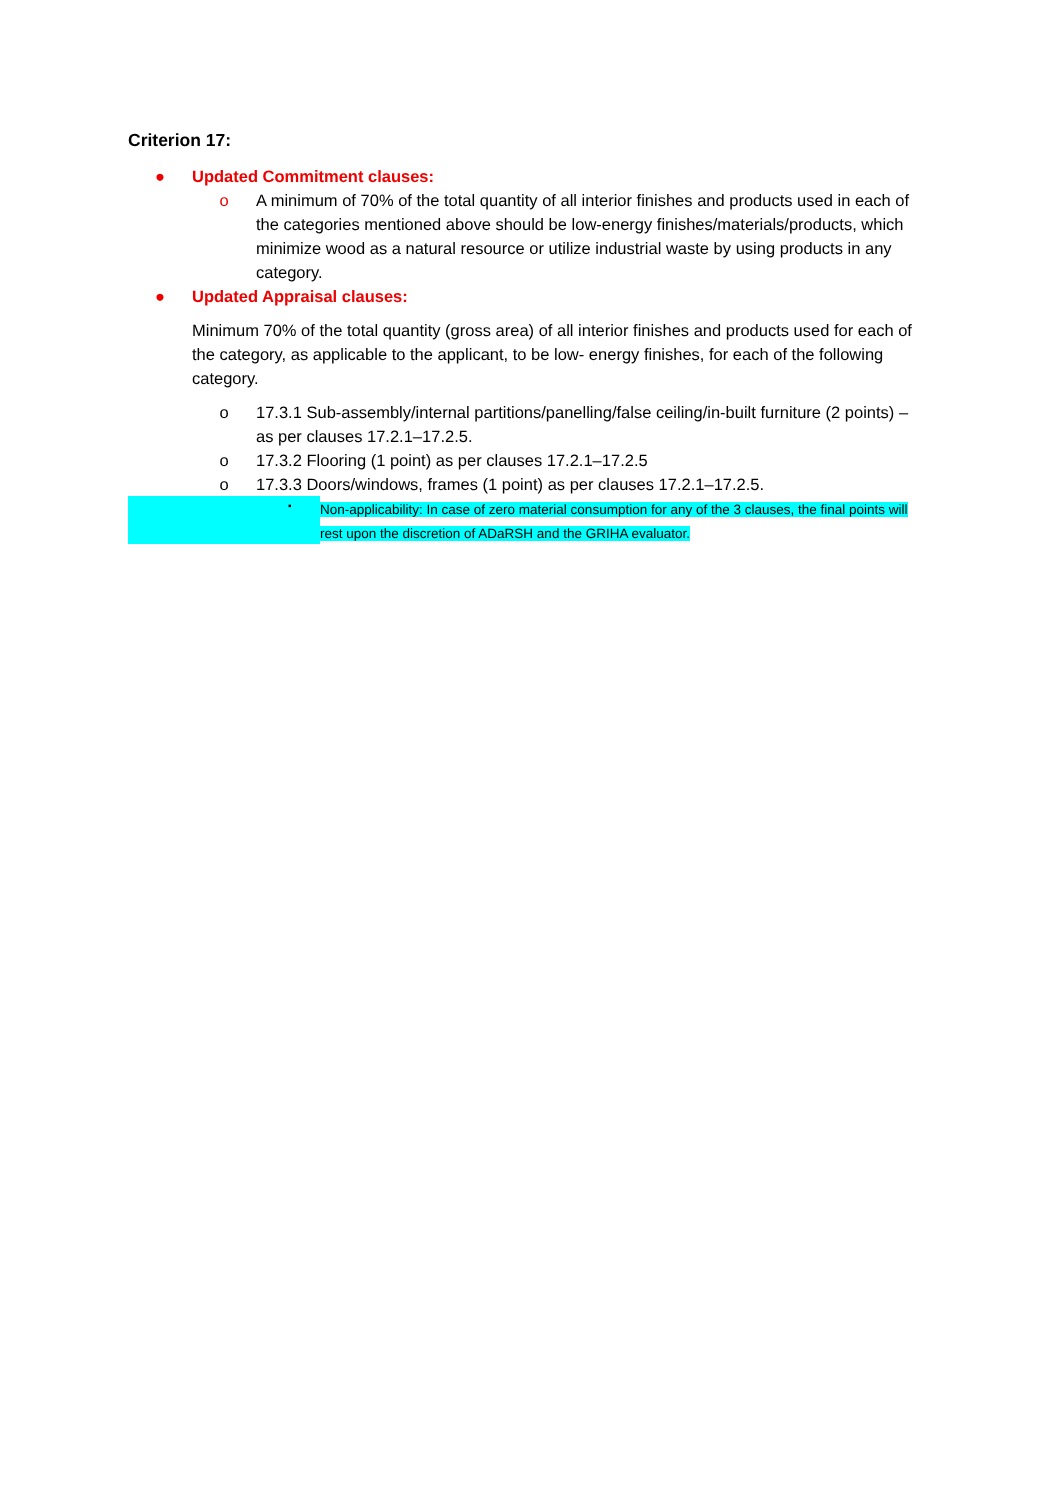Criterion 17:
● Updated Commitment clauses:
o A minimum of 70% of the total quantity of all interior finishes and products used in each of the categories mentioned above should be low-energy finishes/materials/products, which minimize wood as a natural resource or utilize industrial waste by using products in any category.
● Updated Appraisal clauses:
Minimum 70% of the total quantity (gross area) of all interior finishes and products used for each of the category, as applicable to the applicant, to be low- energy finishes, for each of the following category.
o 17.3.1 Sub-assembly/internal partitions/panelling/false ceiling/in-built furniture (2 points) – as per clauses 17.2.1–17.2.5.
o 17.3.2 Flooring (1 point) as per clauses 17.2.1–17.2.5
o 17.3.3 Doors/windows, frames (1 point) as per clauses 17.2.1–17.2.5.
▪ Non-applicability: In case of zero material consumption for any of the 3 clauses, the final points will rest upon the discretion of ADaRSH and the GRIHA evaluator.